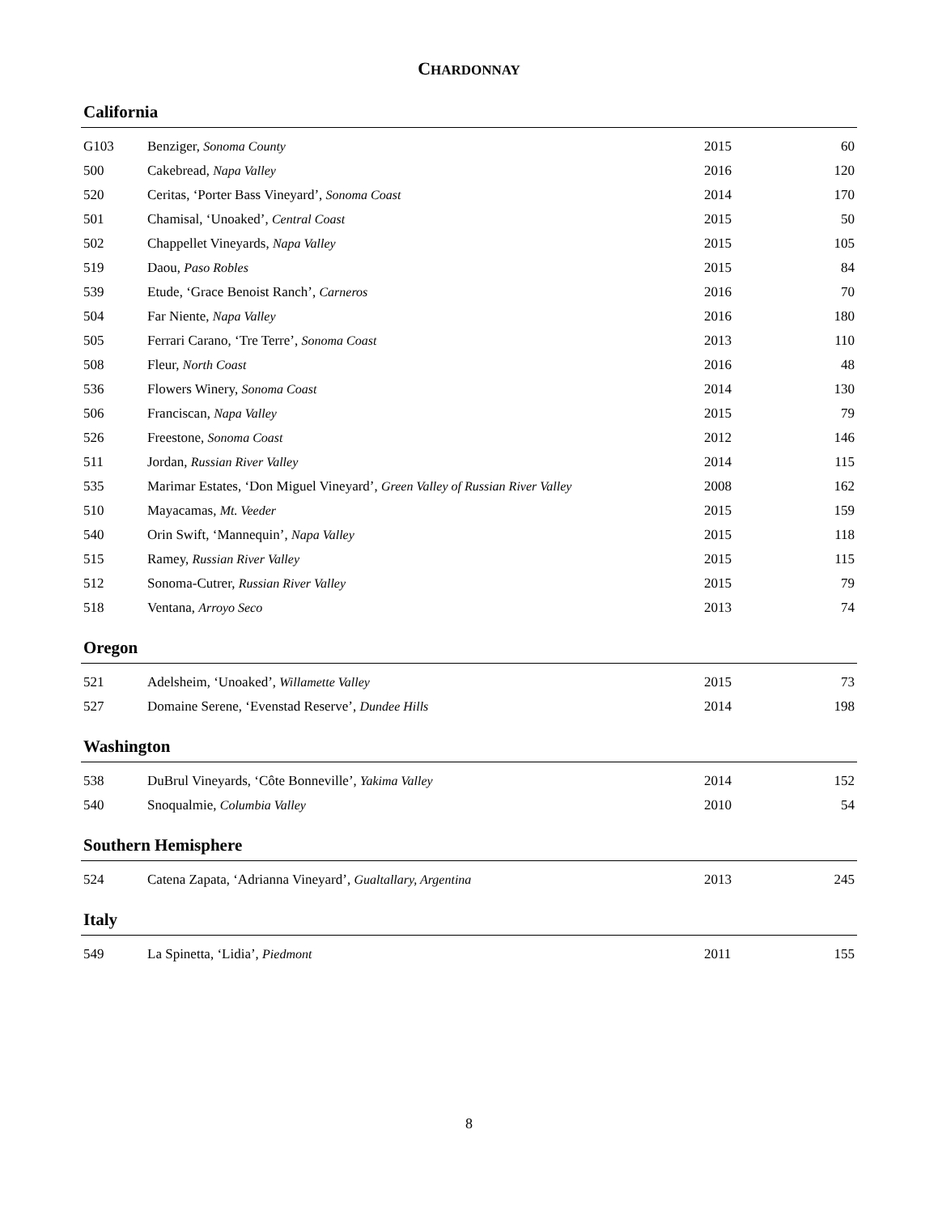CHARDONNAY
California
| G103 | Benziger, Sonoma County | 2015 | 60 |
| 500 | Cakebread, Napa Valley | 2016 | 120 |
| 520 | Ceritas, ‘Porter Bass Vineyard’, Sonoma Coast | 2014 | 170 |
| 501 | Chamisal, ‘Unoaked’, Central Coast | 2015 | 50 |
| 502 | Chappellet Vineyards, Napa Valley | 2015 | 105 |
| 519 | Daou, Paso Robles | 2015 | 84 |
| 539 | Etude, ‘Grace Benoist Ranch’, Carneros | 2016 | 70 |
| 504 | Far Niente, Napa Valley | 2016 | 180 |
| 505 | Ferrari Carano, ‘Tre Terre’, Sonoma Coast | 2013 | 110 |
| 508 | Fleur, North Coast | 2016 | 48 |
| 536 | Flowers Winery, Sonoma Coast | 2014 | 130 |
| 506 | Franciscan, Napa Valley | 2015 | 79 |
| 526 | Freestone, Sonoma Coast | 2012 | 146 |
| 511 | Jordan, Russian River Valley | 2014 | 115 |
| 535 | Marimar Estates, ‘Don Miguel Vineyard’, Green Valley of Russian River Valley | 2008 | 162 |
| 510 | Mayacamas, Mt. Veeder | 2015 | 159 |
| 540 | Orin Swift, ‘Mannequin’, Napa Valley | 2015 | 118 |
| 515 | Ramey, Russian River Valley | 2015 | 115 |
| 512 | Sonoma-Cutrer, Russian River Valley | 2015 | 79 |
| 518 | Ventana, Arroyo Seco | 2013 | 74 |
Oregon
| 521 | Adelsheim, ‘Unoaked’, Willamette Valley | 2015 | 73 |
| 527 | Domaine Serene, ‘Evenstad Reserve’, Dundee Hills | 2014 | 198 |
Washington
| 538 | DuBrul Vineyards, ‘Côte Bonneville’, Yakima Valley | 2014 | 152 |
| 540 | Snoqualmie, Columbia Valley | 2010 | 54 |
Southern Hemisphere
| 524 | Catena Zapata, ‘Adrianna Vineyard’, Gualtallary, Argentina | 2013 | 245 |
Italy
| 549 | La Spinetta, ‘Lidia’, Piedmont | 2011 | 155 |
8